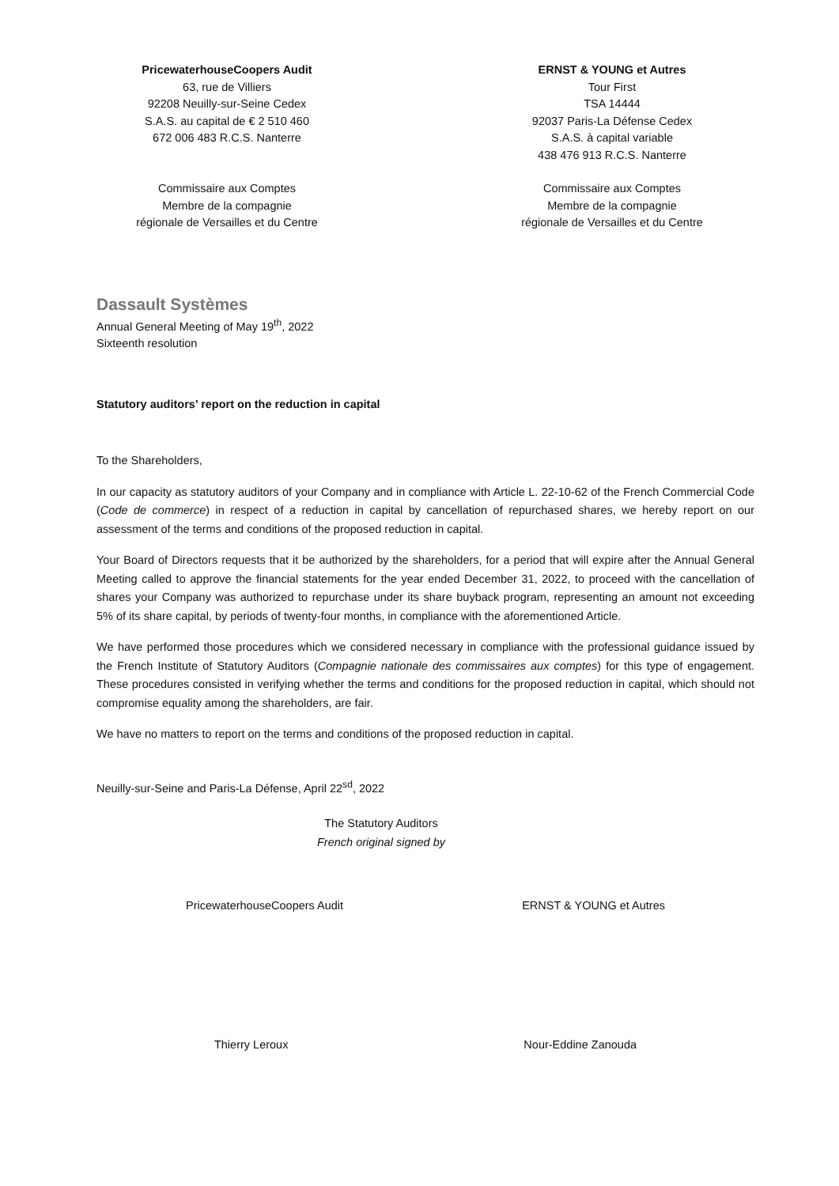PricewaterhouseCoopers Audit
63, rue de Villiers
92208 Neuilly-sur-Seine Cedex
S.A.S. au capital de € 2 510 460
672 006 483 R.C.S. Nanterre
Commissaire aux Comptes
Membre de la compagnie
régionale de Versailles et du Centre
ERNST & YOUNG et Autres
Tour First
TSA 14444
92037 Paris-La Défense Cedex
S.A.S. à capital variable
438 476 913 R.C.S. Nanterre
Commissaire aux Comptes
Membre de la compagnie
régionale de Versailles et du Centre
Dassault Systèmes
Annual General Meeting of May 19<sup>th</sup>, 2022
Sixteenth resolution
Statutory auditors’ report on the reduction in capital
To the Shareholders,
In our capacity as statutory auditors of your Company and in compliance with Article L. 22-10-62 of the French Commercial Code (Code de commerce) in respect of a reduction in capital by cancellation of repurchased shares, we hereby report on our assessment of the terms and conditions of the proposed reduction in capital.
Your Board of Directors requests that it be authorized by the shareholders, for a period that will expire after the Annual General Meeting called to approve the financial statements for the year ended December 31, 2022, to proceed with the cancellation of shares your Company was authorized to repurchase under its share buyback program, representing an amount not exceeding 5% of its share capital, by periods of twenty-four months, in compliance with the aforementioned Article.
We have performed those procedures which we considered necessary in compliance with the professional guidance issued by the French Institute of Statutory Auditors (Compagnie nationale des commissaires aux comptes) for this type of engagement. These procedures consisted in verifying whether the terms and conditions for the proposed reduction in capital, which should not compromise equality among the shareholders, are fair.
We have no matters to report on the terms and conditions of the proposed reduction in capital.
Neuilly-sur-Seine and Paris-La Défense, April 22<sup>sd</sup>, 2022
The Statutory Auditors
French original signed by
PricewaterhouseCoopers Audit ERNST & YOUNG et Autres
Thierry Leroux Nour-Eddine Zanouda